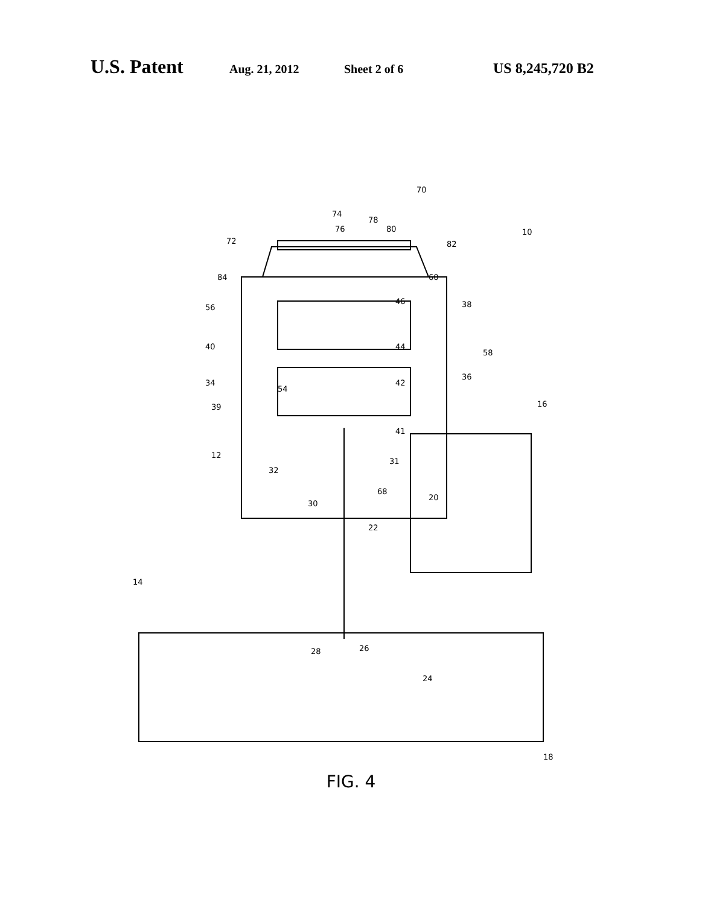U.S. Patent Aug. 21, 2012 Sheet 2 of 6 US 8,245,720 B2
70
10
74
76
78
80
82
72
84
60
46
56
38
40
44
58
34
54
42
36
16
39
41
31
12
32
68
20
30
22
14
28
26
24
18
FIG. 4